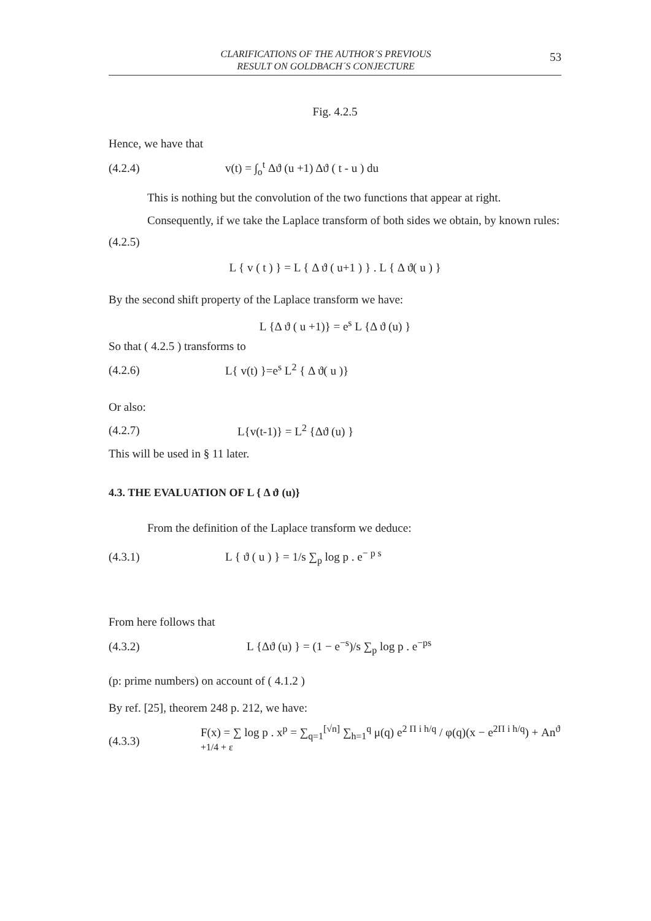CLARIFICATIONS OF THE AUTHOR´S PREVIOUS
RESULT ON GOLDBACH´S CONJECTURE
53
Fig. 4.2.5
Hence, we have that
(4.2.4)
v(t) = ∫<sub>o</sub><sup>t</sup> Δϑ (u +1) Δϑ ( t - u ) du
This is nothing but the convolution of the two functions that appear at right.
Consequently, if we take the Laplace transform of both sides we obtain, by known rules:
(4.2.5)
L { v ( t ) } = L { Δ ϑ ( u+1 ) } . L { Δ ϑ( u ) }
By the second shift property of the Laplace transform we have:
L {Δ ϑ ( u +1)} = e<sup>s</sup> L {Δ ϑ (u) }
So that ( 4.2.5 ) transforms to
(4.2.6) L{ v(t) }=e<sup>s</sup> L<sup>2</sup> { Δ ϑ( u )}
Or also:
(4.2.7) L{v(t-1)} = L<sup>2</sup> {Δϑ (u) }
This will be used in § 11 later.
4.3. THE EVALUATION OF L { Δ ϑ (u)}
From the definition of the Laplace transform we deduce:
(4.3.1)
L { ϑ ( u ) } = 1/s ∑<sub>p</sub> log p . e<sup>− p s</sup>
From here follows that
(4.3.2)
L {Δϑ (u) } = (1 − e<sup>−s</sup>)/s ∑<sub>p</sub> log p . e<sup>−ps</sup>
(p: prime numbers) on account of ( 4.1.2 )
By ref. [25], theorem 248 p. 212, we have:
(4.3.3)
F(x) = ∑ log p . x<sup>p</sup> = ∑<sub>q=1</sub><sup>[√n]</sup> ∑<sub>h=1</sub><sup>q</sup> μ(q) e<sup>2 Π i h/q</sup> / φ(q)(x − e<sup>2Π i h/q</sup>) + An<sup>ϑ +1/4 + ε</sup>